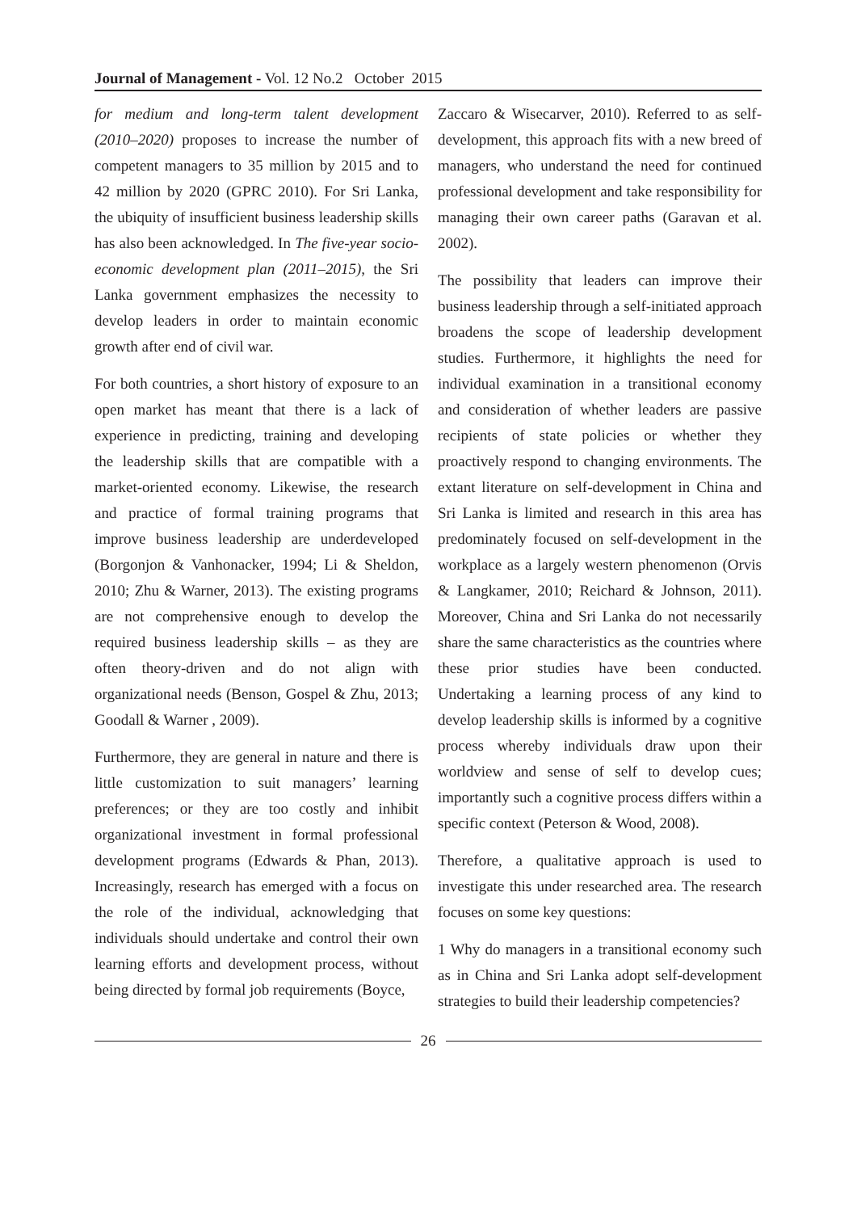Journal of Management - Vol. 12 No.2 October 2015
for medium and long-term talent development (2010–2020) proposes to increase the number of competent managers to 35 million by 2015 and to 42 million by 2020 (GPRC 2010). For Sri Lanka, the ubiquity of insufficient business leadership skills has also been acknowledged. In The five-year socio-economic development plan (2011–2015), the Sri Lanka government emphasizes the necessity to develop leaders in order to maintain economic growth after end of civil war.
For both countries, a short history of exposure to an open market has meant that there is a lack of experience in predicting, training and developing the leadership skills that are compatible with a market-oriented economy. Likewise, the research and practice of formal training programs that improve business leadership are underdeveloped (Borgonjon & Vanhonacker, 1994; Li & Sheldon, 2010; Zhu & Warner, 2013). The existing programs are not comprehensive enough to develop the required business leadership skills – as they are often theory-driven and do not align with organizational needs (Benson, Gospel & Zhu, 2013; Goodall & Warner , 2009).
Furthermore, they are general in nature and there is little customization to suit managers’ learning preferences; or they are too costly and inhibit organizational investment in formal professional development programs (Edwards & Phan, 2013). Increasingly, research has emerged with a focus on the role of the individual, acknowledging that individuals should undertake and control their own learning efforts and development process, without being directed by formal job requirements (Boyce,
Zaccaro & Wisecarver, 2010). Referred to as self-development, this approach fits with a new breed of managers, who understand the need for continued professional development and take responsibility for managing their own career paths (Garavan et al. 2002).
The possibility that leaders can improve their business leadership through a self-initiated approach broadens the scope of leadership development studies. Furthermore, it highlights the need for individual examination in a transitional economy and consideration of whether leaders are passive recipients of state policies or whether they proactively respond to changing environments. The extant literature on self-development in China and Sri Lanka is limited and research in this area has predominately focused on self-development in the workplace as a largely western phenomenon (Orvis & Langkamer, 2010; Reichard & Johnson, 2011). Moreover, China and Sri Lanka do not necessarily share the same characteristics as the countries where these prior studies have been conducted. Undertaking a learning process of any kind to develop leadership skills is informed by a cognitive process whereby individuals draw upon their worldview and sense of self to develop cues; importantly such a cognitive process differs within a specific context (Peterson & Wood, 2008).
Therefore, a qualitative approach is used to investigate this under researched area. The research focuses on some key questions:
1 Why do managers in a transitional economy such as in China and Sri Lanka adopt self-development strategies to build their leadership competencies?
26